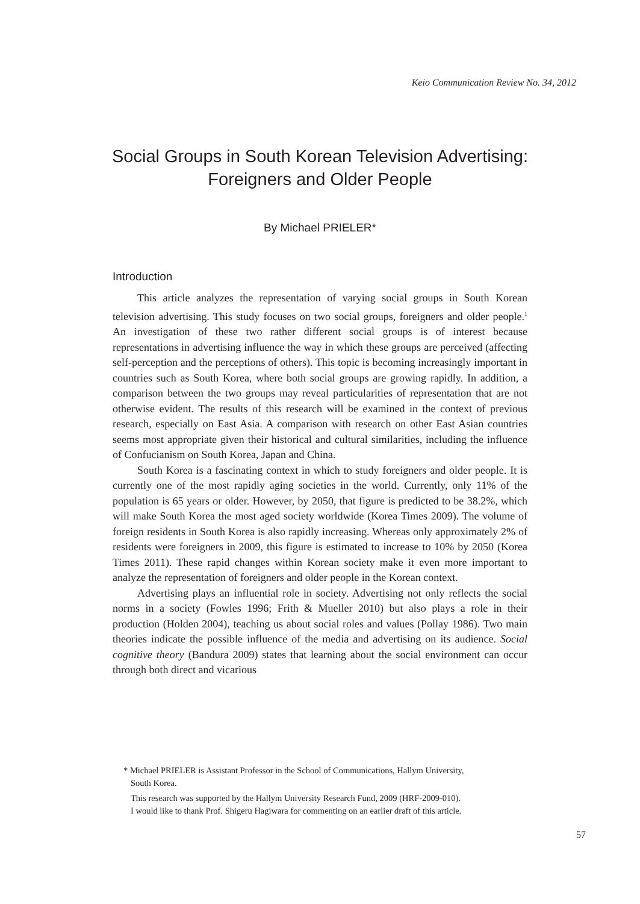Keio Communication Review No. 34, 2012
Social Groups in South Korean Television Advertising:
Foreigners and Older People
By Michael PRIELER*
Introduction
This article analyzes the representation of varying social groups in South Korean television advertising. This study focuses on two social groups, foreigners and older people.<sup>1</sup> An investigation of these two rather different social groups is of interest because representations in advertising influence the way in which these groups are perceived (affecting self-perception and the perceptions of others). This topic is becoming increasingly important in countries such as South Korea, where both social groups are growing rapidly. In addition, a comparison between the two groups may reveal particularities of representation that are not otherwise evident. The results of this research will be examined in the context of previous research, especially on East Asia. A comparison with research on other East Asian countries seems most appropriate given their historical and cultural similarities, including the influence of Confucianism on South Korea, Japan and China.
South Korea is a fascinating context in which to study foreigners and older people. It is currently one of the most rapidly aging societies in the world. Currently, only 11% of the population is 65 years or older. However, by 2050, that figure is predicted to be 38.2%, which will make South Korea the most aged society worldwide (Korea Times 2009). The volume of foreign residents in South Korea is also rapidly increasing. Whereas only approximately 2% of residents were foreigners in 2009, this figure is estimated to increase to 10% by 2050 (Korea Times 2011). These rapid changes within Korean society make it even more important to analyze the representation of foreigners and older people in the Korean context.
Advertising plays an influential role in society. Advertising not only reflects the social norms in a society (Fowles 1996; Frith & Mueller 2010) but also plays a role in their production (Holden 2004), teaching us about social roles and values (Pollay 1986). Two main theories indicate the possible influence of the media and advertising on its audience. Social cognitive theory (Bandura 2009) states that learning about the social environment can occur through both direct and vicarious
* Michael PRIELER is Assistant Professor in the School of Communications, Hallym University,
South Korea.
This research was supported by the Hallym University Research Fund, 2009 (HRF-2009-010).
I would like to thank Prof. Shigeru Hagiwara for commenting on an earlier draft of this article.
57